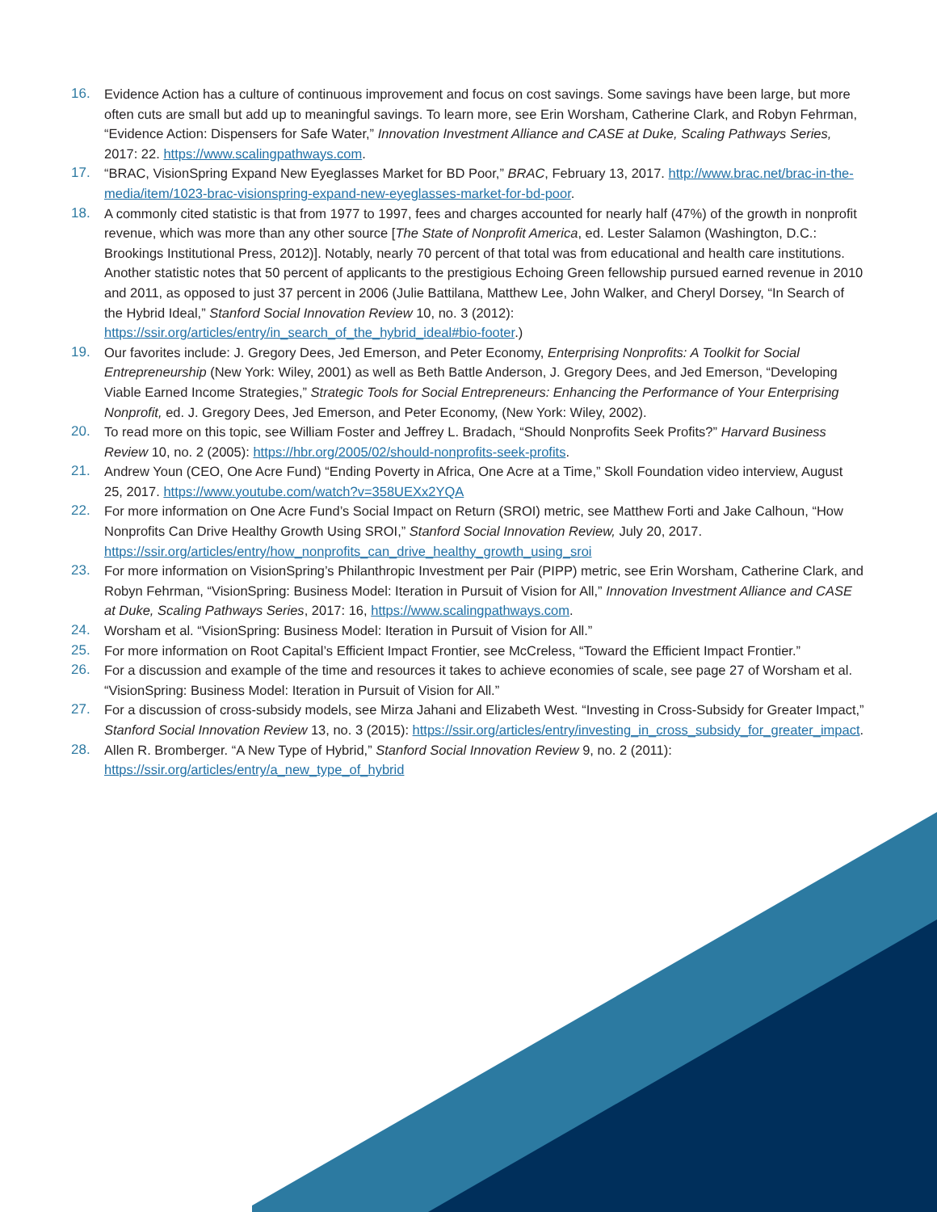16. Evidence Action has a culture of continuous improvement and focus on cost savings. Some savings have been large, but more often cuts are small but add up to meaningful savings. To learn more, see Erin Worsham, Catherine Clark, and Robyn Fehrman, “Evidence Action: Dispensers for Safe Water,” Innovation Investment Alliance and CASE at Duke, Scaling Pathways Series, 2017: 22. https://www.scalingpathways.com.
17. “BRAC, VisionSpring Expand New Eyeglasses Market for BD Poor,” BRAC, February 13, 2017. http://www.brac.net/brac-in-the-media/item/1023-brac-visionspring-expand-new-eyeglasses-market-for-bd-poor.
18. A commonly cited statistic is that from 1977 to 1997, fees and charges accounted for nearly half (47%) of the growth in nonprofit revenue, which was more than any other source [The State of Nonprofit America, ed. Lester Salamon (Washington, D.C.: Brookings Institutional Press, 2012)]. Notably, nearly 70 percent of that total was from educational and health care institutions. Another statistic notes that 50 percent of applicants to the prestigious Echoing Green fellowship pursued earned revenue in 2010 and 2011, as opposed to just 37 percent in 2006 (Julie Battilana, Matthew Lee, John Walker, and Cheryl Dorsey, “In Search of the Hybrid Ideal,” Stanford Social Innovation Review 10, no. 3 (2012): https://ssir.org/articles/entry/in_search_of_the_hybrid_ideal#bio-footer.)
19. Our favorites include: J. Gregory Dees, Jed Emerson, and Peter Economy, Enterprising Nonprofits: A Toolkit for Social Entrepreneurship (New York: Wiley, 2001) as well as Beth Battle Anderson, J. Gregory Dees, and Jed Emerson, “Developing Viable Earned Income Strategies,” Strategic Tools for Social Entrepreneurs: Enhancing the Performance of Your Enterprising Nonprofit, ed. J. Gregory Dees, Jed Emerson, and Peter Economy, (New York: Wiley, 2002).
20. To read more on this topic, see William Foster and Jeffrey L. Bradach, “Should Nonprofits Seek Profits?” Harvard Business Review 10, no. 2 (2005): https://hbr.org/2005/02/should-nonprofits-seek-profits.
21. Andrew Youn (CEO, One Acre Fund) “Ending Poverty in Africa, One Acre at a Time,” Skoll Foundation video interview, August 25, 2017. https://www.youtube.com/watch?v=358UEXx2YQA
22. For more information on One Acre Fund’s Social Impact on Return (SROI) metric, see Matthew Forti and Jake Calhoun, “How Nonprofits Can Drive Healthy Growth Using SROI,” Stanford Social Innovation Review, July 20, 2017. https://ssir.org/articles/entry/how_nonprofits_can_drive_healthy_growth_using_sroi
23. For more information on VisionSpring’s Philanthropic Investment per Pair (PIPP) metric, see Erin Worsham, Catherine Clark, and Robyn Fehrman, “VisionSpring: Business Model: Iteration in Pursuit of Vision for All,” Innovation Investment Alliance and CASE at Duke, Scaling Pathways Series, 2017: 16, https://www.scalingpathways.com.
24. Worsham et al. “VisionSpring: Business Model: Iteration in Pursuit of Vision for All.”
25. For more information on Root Capital’s Efficient Impact Frontier, see McCreless, “Toward the Efficient Impact Frontier.”
26. For a discussion and example of the time and resources it takes to achieve economies of scale, see page 27 of Worsham et al. “VisionSpring: Business Model: Iteration in Pursuit of Vision for All.”
27. For a discussion of cross-subsidy models, see Mirza Jahani and Elizabeth West. “Investing in Cross-Subsidy for Greater Impact,” Stanford Social Innovation Review 13, no. 3 (2015): https://ssir.org/articles/entry/investing_in_cross_subsidy_for_greater_impact.
28. Allen R. Bromberger. “A New Type of Hybrid,” Stanford Social Innovation Review 9, no. 2 (2011): https://ssir.org/articles/entry/a_new_type_of_hybrid